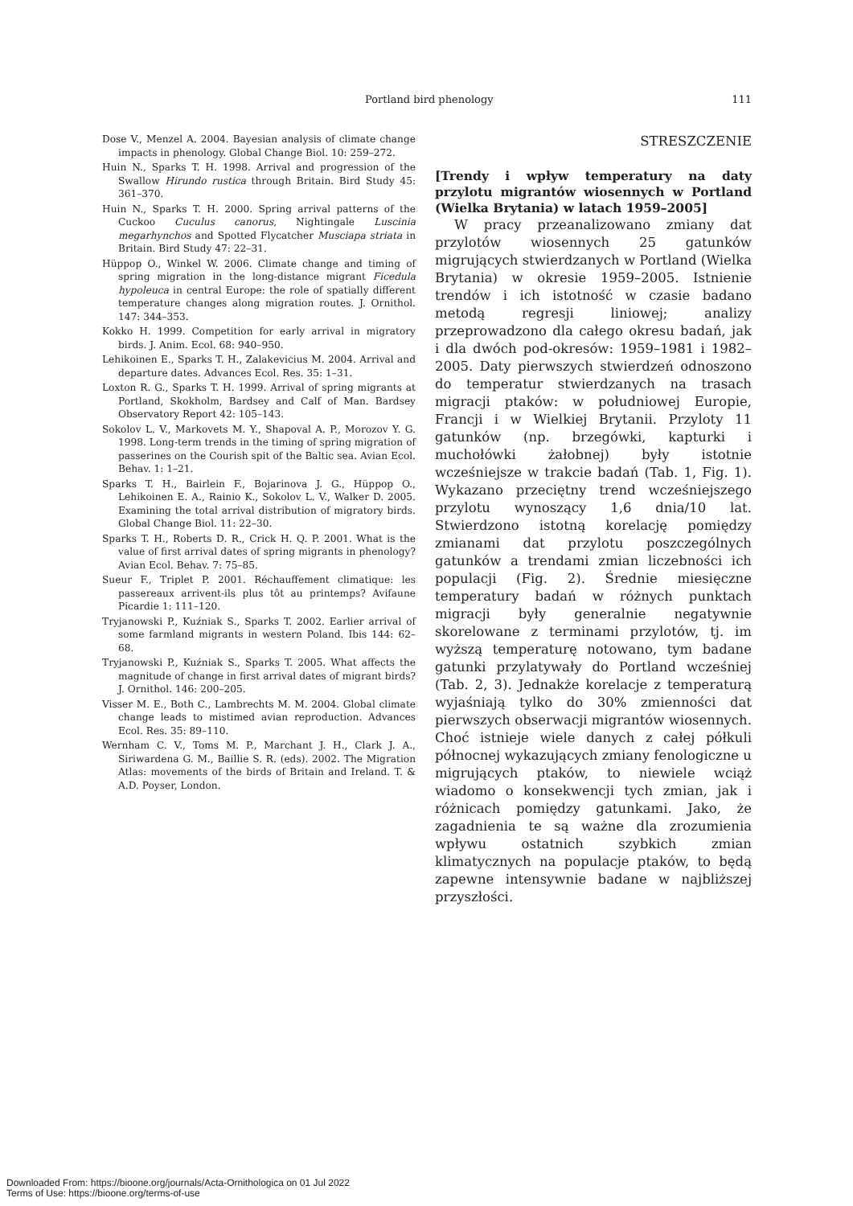Portland bird phenology 111
Dose V., Menzel A. 2004. Bayesian analysis of climate change impacts in phenology. Global Change Biol. 10: 259–272.
Huin N., Sparks T. H. 1998. Arrival and progression of the Swallow Hirundo rustica through Britain. Bird Study 45: 361–370.
Huin N., Sparks T. H. 2000. Spring arrival patterns of the Cuckoo Cuculus canorus, Nightingale Luscinia megarhynchos and Spotted Flycatcher Musciapa striata in Britain. Bird Study 47: 22–31.
Hüppop O., Winkel W. 2006. Climate change and timing of spring migration in the long-distance migrant Ficedula hypoleuca in central Europe: the role of spatially different temperature changes along migration routes. J. Ornithol. 147: 344–353.
Kokko H. 1999. Competition for early arrival in migratory birds. J. Anim. Ecol. 68: 940–950.
Lehikoinen E., Sparks T. H., Zalakevicius M. 2004. Arrival and departure dates. Advances Ecol. Res. 35: 1–31.
Loxton R. G., Sparks T. H. 1999. Arrival of spring migrants at Portland, Skokholm, Bardsey and Calf of Man. Bardsey Observatory Report 42: 105–143.
Sokolov L. V., Markovets M. Y., Shapoval A. P., Morozov Y. G. 1998. Long-term trends in the timing of spring migration of passerines on the Courish spit of the Baltic sea. Avian Ecol. Behav. 1: 1–21.
Sparks T. H., Bairlein F., Bojarinova J. G., Hüppop O., Lehikoinen E. A., Rainio K., Sokolov L. V., Walker D. 2005. Examining the total arrival distribution of migratory birds. Global Change Biol. 11: 22–30.
Sparks T. H., Roberts D. R., Crick H. Q. P. 2001. What is the value of first arrival dates of spring migrants in phenology? Avian Ecol. Behav. 7: 75–85.
Sueur F., Triplet P. 2001. Réchauffement climatique: les passereaux arrivent-ils plus tôt au printemps? Avifaune Picardie 1: 111–120.
Tryjanowski P., Kuźniak S., Sparks T. 2002. Earlier arrival of some farmland migrants in western Poland. Ibis 144: 62–68.
Tryjanowski P., Kuźniak S., Sparks T. 2005. What affects the magnitude of change in first arrival dates of migrant birds? J. Ornithol. 146: 200–205.
Visser M. E., Both C., Lambrechts M. M. 2004. Global climate change leads to mistimed avian reproduction. Advances Ecol. Res. 35: 89–110.
Wernham C. V., Toms M. P., Marchant J. H., Clark J. A., Siriwardena G. M., Baillie S. R. (eds). 2002. The Migration Atlas: movements of the birds of Britain and Ireland. T. & A.D. Poyser, London.
STRESZCZENIE
[Trendy i wpływ temperatury na daty przylotu migrantów wiosennych w Portland (Wielka Brytania) w latach 1959–2005]
W pracy przeanalizowano zmiany dat przylotów wiosennych 25 gatunków migrujących stwierdzanych w Portland (Wielka Brytania) w okresie 1959–2005. Istnienie trendów i ich istotność w czasie badano metodą regresji liniowej; analizy przeprowadzono dla całego okresu badań, jak i dla dwóch pod-okresów: 1959–1981 i 1982–2005. Daty pierwszych stwierdzeń odnoszono do temperatur stwierdzanych na trasach migracji ptaków: w południowej Europie, Francji i w Wielkiej Brytanii. Przyloty 11 gatunków (np. brzegówki, kapturki i muchołówki żałobnej) były istotnie wcześniejsze w trakcie badań (Tab. 1, Fig. 1). Wykazano przeciętny trend wcześniejszego przylotu wynoszący 1,6 dnia/10 lat. Stwierdzono istotną korelację pomiędzy zmianami dat przylotu poszczególnych gatunków a trendami zmian liczebności ich populacji (Fig. 2). Średnie miesięczne temperatury badań w różnych punktach migracji były generalnie negatywnie skorelowane z terminami przylotów, tj. im wyższą temperaturę notowano, tym badane gatunki przylatywały do Portland wcześniej (Tab. 2, 3). Jednakże korelacje z temperaturą wyjaśniają tylko do 30% zmienności dat pierwszych obserwacji migrantów wiosennych. Choć istnieje wiele danych z całej półkuli północnej wykazujących zmiany fenologiczne u migrujących ptaków, to niewiele wciąż wiadomo o konsekwencji tych zmian, jak i różnicach pomiędzy gatunkami. Jako, że zagadnienia te są ważne dla zrozumienia wpływu ostatnich szybkich zmian klimatycznych na populacje ptaków, to będą zapewne intensywnie badane w najbliższej przyszłości.
Downloaded From: https://bioone.org/journals/Acta-Ornithologica on 01 Jul 2022
Terms of Use: https://bioone.org/terms-of-use